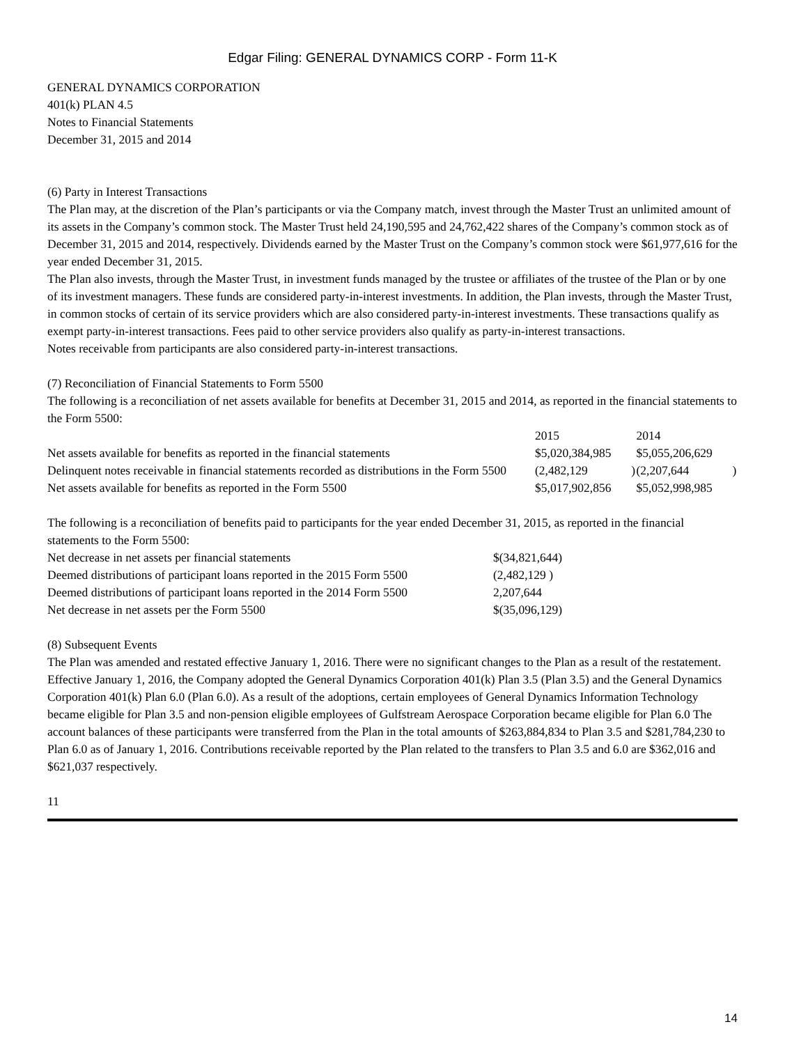Edgar Filing: GENERAL DYNAMICS CORP - Form 11-K
GENERAL DYNAMICS CORPORATION
401(k) PLAN 4.5
Notes to Financial Statements
December 31, 2015 and 2014
(6) Party in Interest Transactions
The Plan may, at the discretion of the Plan’s participants or via the Company match, invest through the Master Trust an unlimited amount of its assets in the Company’s common stock. The Master Trust held 24,190,595 and 24,762,422 shares of the Company’s common stock as of December 31, 2015 and 2014, respectively. Dividends earned by the Master Trust on the Company’s common stock were $61,977,616 for the year ended December 31, 2015.
The Plan also invests, through the Master Trust, in investment funds managed by the trustee or affiliates of the trustee of the Plan or by one of its investment managers. These funds are considered party-in-interest investments. In addition, the Plan invests, through the Master Trust, in common stocks of certain of its service providers which are also considered party-in-interest investments. These transactions qualify as exempt party-in-interest transactions. Fees paid to other service providers also qualify as party-in-interest transactions.
Notes receivable from participants are also considered party-in-interest transactions.
(7) Reconciliation of Financial Statements to Form 5500
The following is a reconciliation of net assets available for benefits at December 31, 2015 and 2014, as reported in the financial statements to the Form 5500:
| | 2015 | | 2014 | |
| Net assets available for benefits as reported in the financial statements | $5,020,384,985 | | $5,055,206,629 | |
| Delinquent notes receivable in financial statements recorded as distributions in the Form 5500 | (2,482,129 | ) | (2,207,644 | ) |
| Net assets available for benefits as reported in the Form 5500 | $5,017,902,856 | | $5,052,998,985 | |
The following is a reconciliation of benefits paid to participants for the year ended December 31, 2015, as reported in the financial statements to the Form 5500:
| Net decrease in net assets per financial statements | $(34,821,644) |
| Deemed distributions of participant loans reported in the 2015 Form 5500 | (2,482,129 ) |
| Deemed distributions of participant loans reported in the 2014 Form 5500 | 2,207,644 |
| Net decrease in net assets per the Form 5500 | $(35,096,129) |
(8) Subsequent Events
The Plan was amended and restated effective January 1, 2016. There were no significant changes to the Plan as a result of the restatement.
Effective January 1, 2016, the Company adopted the General Dynamics Corporation 401(k) Plan 3.5 (Plan 3.5) and the General Dynamics Corporation 401(k) Plan 6.0 (Plan 6.0). As a result of the adoptions, certain employees of General Dynamics Information Technology became eligible for Plan 3.5 and non-pension eligible employees of Gulfstream Aerospace Corporation became eligible for Plan 6.0 The account balances of these participants were transferred from the Plan in the total amounts of $263,884,834 to Plan 3.5 and $281,784,230 to Plan 6.0 as of January 1, 2016. Contributions receivable reported by the Plan related to the transfers to Plan 3.5 and 6.0 are $362,016 and $621,037 respectively.
11
14